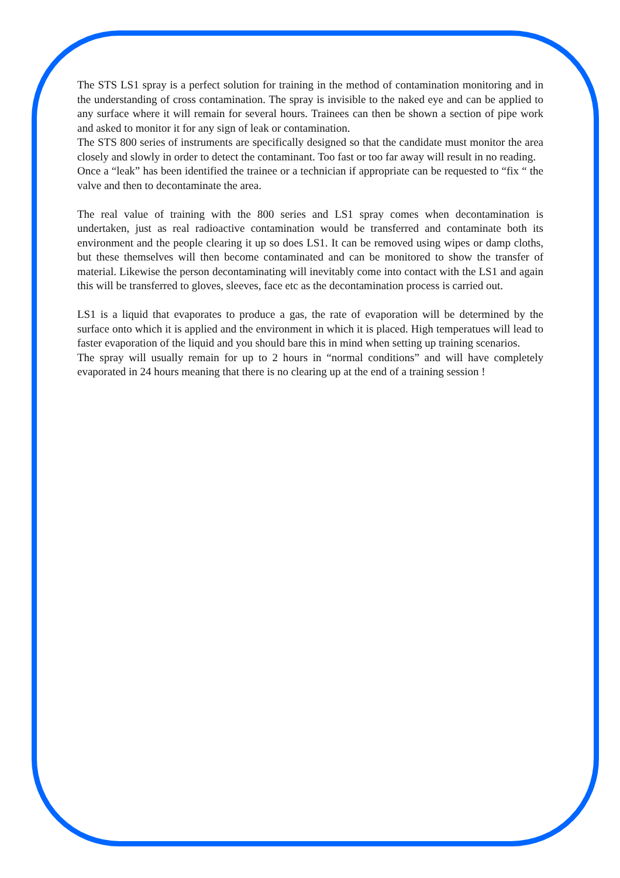The STS LS1 spray is a perfect solution for training in the method of contamination monitoring and in the understanding of cross contamination. The spray is invisible to the naked eye and can be applied to any surface where it will remain for several hours. Trainees can then be shown a section of pipe work and asked to monitor it for any sign of leak or contamination.
The STS 800 series of instruments are specifically designed so that the candidate must monitor the area closely and slowly in order to detect the contaminant. Too fast or too far away will result in no reading.
Once a “leak” has been identified the trainee or a technician if appropriate can be requested to “fix “ the valve and then to decontaminate the area.
The real value of training with the 800 series and LS1 spray comes when decontamination is undertaken, just as real radioactive contamination would be transferred and contaminate both its environment and the people clearing it up so does LS1. It can be removed using wipes or damp cloths, but these themselves will then become contaminated and can be monitored to show the transfer of material. Likewise the person decontaminating will inevitably come into contact with the LS1 and again this will be transferred to gloves, sleeves, face etc as the decontamination process is carried out.
LS1 is a liquid that evaporates to produce a gas, the rate of evaporation will be determined by the surface onto which it is applied and the environment in which it is placed. High temperatues will lead to faster evaporation of the liquid and you should bare this in mind when setting up training scenarios.
The spray will usually remain for up to 2 hours in “normal conditions” and will have completely evaporated in 24 hours meaning that there is no clearing up at the end of a training session !